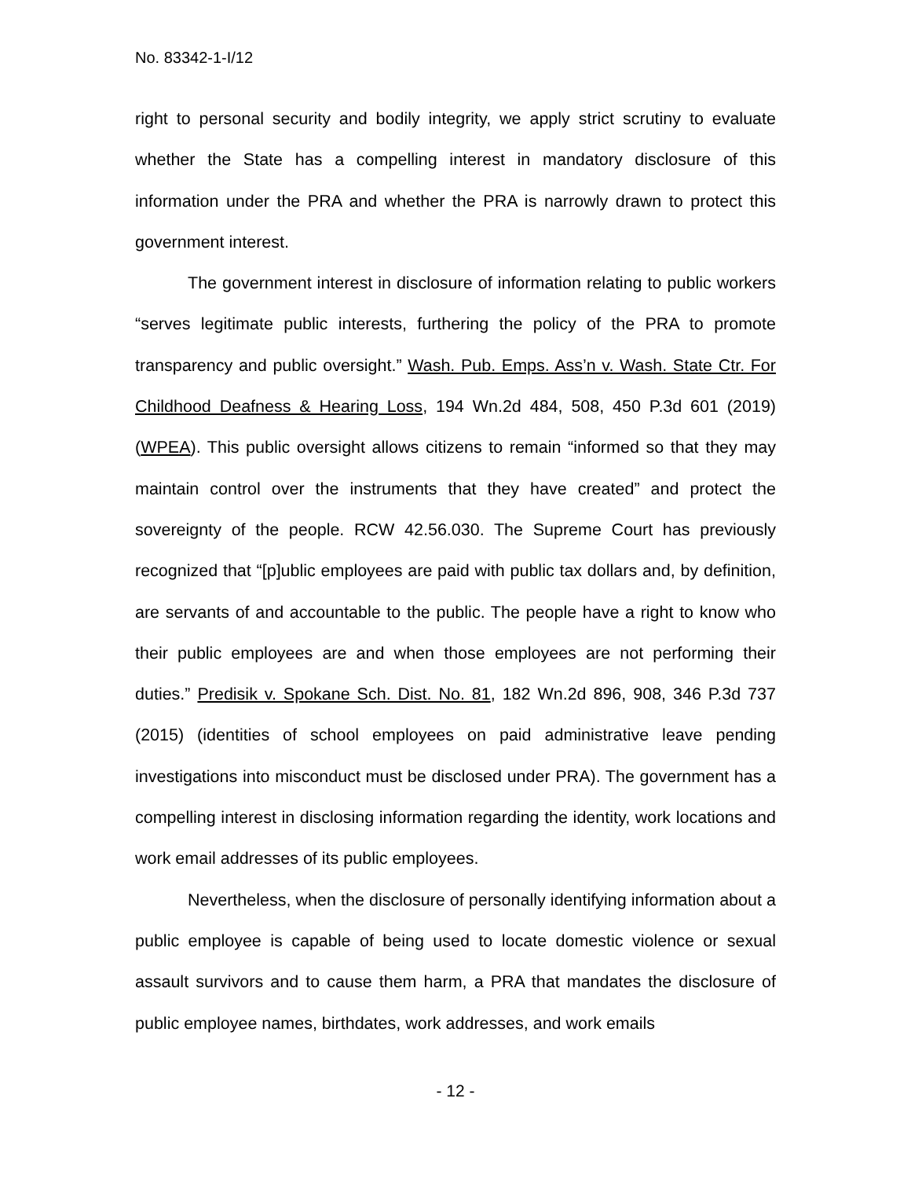No. 83342-1-I/12
right to personal security and bodily integrity, we apply strict scrutiny to evaluate whether the State has a compelling interest in mandatory disclosure of this information under the PRA and whether the PRA is narrowly drawn to protect this government interest.
The government interest in disclosure of information relating to public workers “serves legitimate public interests, furthering the policy of the PRA to promote transparency and public oversight.” Wash. Pub. Emps. Ass’n v. Wash. State Ctr. For Childhood Deafness & Hearing Loss, 194 Wn.2d 484, 508, 450 P.3d 601 (2019) (WPEA). This public oversight allows citizens to remain “informed so that they may maintain control over the instruments that they have created” and protect the sovereignty of the people. RCW 42.56.030. The Supreme Court has previously recognized that “[p]ublic employees are paid with public tax dollars and, by definition, are servants of and accountable to the public. The people have a right to know who their public employees are and when those employees are not performing their duties.” Predisik v. Spokane Sch. Dist. No. 81, 182 Wn.2d 896, 908, 346 P.3d 737 (2015) (identities of school employees on paid administrative leave pending investigations into misconduct must be disclosed under PRA). The government has a compelling interest in disclosing information regarding the identity, work locations and work email addresses of its public employees.
Nevertheless, when the disclosure of personally identifying information about a public employee is capable of being used to locate domestic violence or sexual assault survivors and to cause them harm, a PRA that mandates the disclosure of public employee names, birthdates, work addresses, and work emails
- 12 -